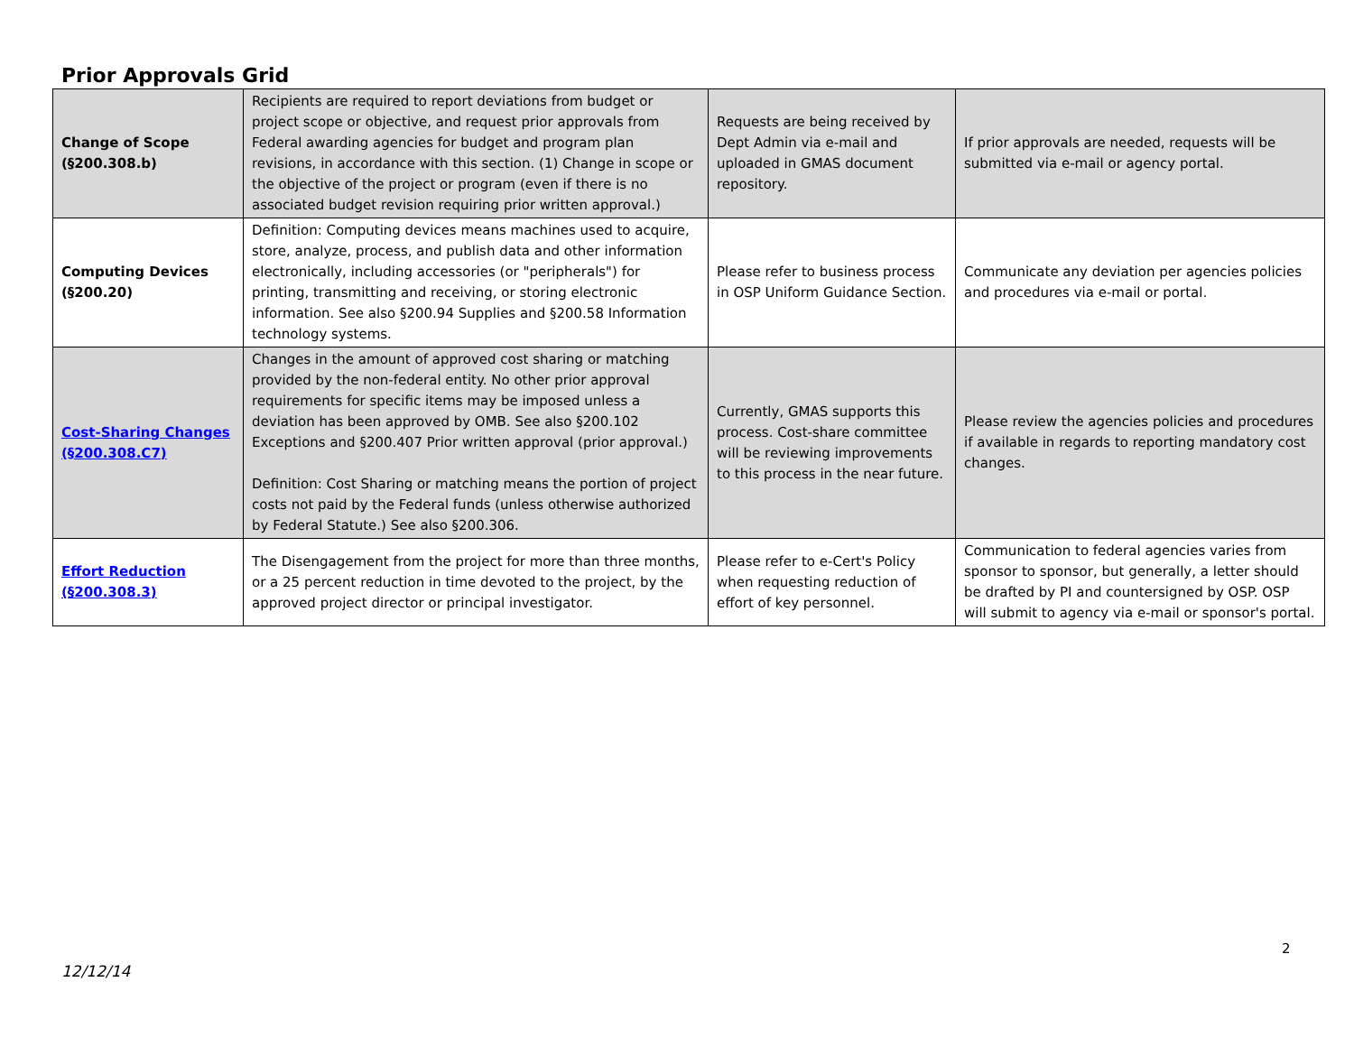Prior Approvals Grid
| Change of Scope (§200.308.b) | Recipients are required to report deviations from budget or project scope or objective, and request prior approvals from Federal awarding agencies for budget and program plan revisions, in accordance with this section. (1) Change in scope or the objective of the project or program (even if there is no associated budget revision requiring prior written approval.) | Requests are being received by Dept Admin via e-mail and uploaded in GMAS document repository. | If prior approvals are needed, requests will be submitted via e-mail or agency portal. |
| Computing Devices (§200.20) | Definition: Computing devices means machines used to acquire, store, analyze, process, and publish data and other information electronically, including accessories (or "peripherals") for printing, transmitting and receiving, or storing electronic information. See also §200.94 Supplies and §200.58 Information technology systems. | Please refer to business process in OSP Uniform Guidance Section. | Communicate any deviation per agencies policies and procedures via e-mail or portal. |
| Cost-Sharing Changes (§200.308.C7) | Changes in the amount of approved cost sharing or matching provided by the non-federal entity. No other prior approval requirements for specific items may be imposed unless a deviation has been approved by OMB. See also §200.102 Exceptions and §200.407 Prior written approval (prior approval.) Definition: Cost Sharing or matching means the portion of project costs not paid by the Federal funds (unless otherwise authorized by Federal Statute.) See also §200.306. | Currently, GMAS supports this process. Cost-share committee will be reviewing improvements to this process in the near future. | Please review the agencies policies and procedures if available in regards to reporting mandatory cost changes. |
| Effort Reduction (§200.308.3) | The Disengagement from the project for more than three months, or a 25 percent reduction in time devoted to the project, by the approved project director or principal investigator. | Please refer to e-Cert's Policy when requesting reduction of effort of key personnel. | Communication to federal agencies varies from sponsor to sponsor, but generally, a letter should be drafted by PI and countersigned by OSP. OSP will submit to agency via e-mail or sponsor's portal. |
2
12/12/14